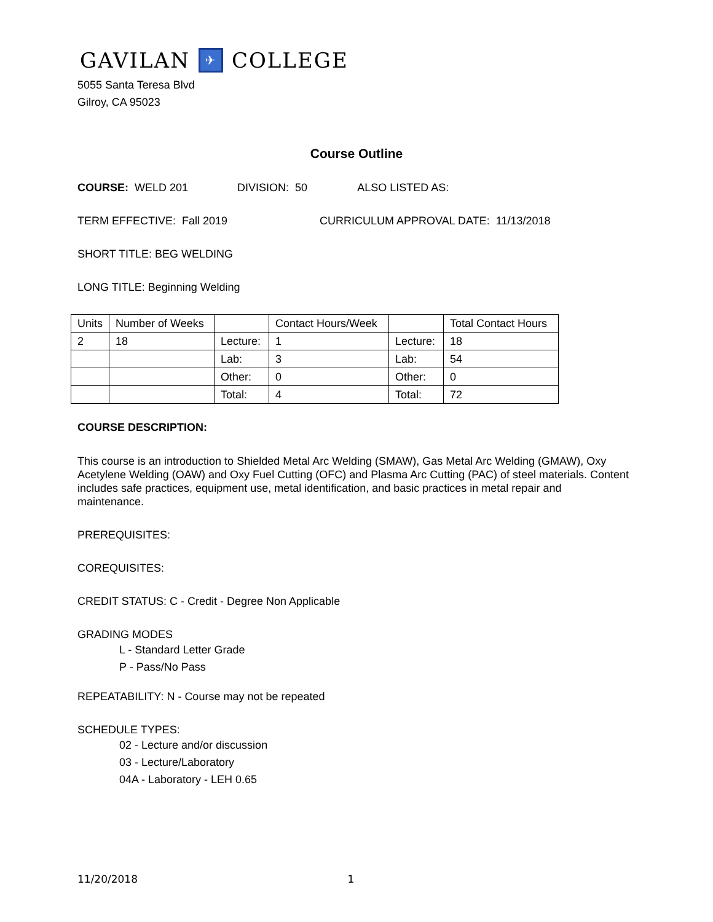GAVILAN ✈ COLLEGE
5055 Santa Teresa Blvd
Gilroy, CA 95023
Course Outline
COURSE: WELD 201 DIVISION: 50 ALSO LISTED AS:
TERM EFFECTIVE: Fall 2019 CURRICULUM APPROVAL DATE: 11/13/2018
SHORT TITLE: BEG WELDING
LONG TITLE: Beginning Welding
| Units | Number of Weeks | | Contact Hours/Week | | Total Contact Hours |
| 2 | 18 | Lecture: | 1 | Lecture: | 18 |
| | | Lab: | 3 | Lab: | 54 |
| | | Other: | 0 | Other: | 0 |
| | | Total: | 4 | Total: | 72 |
COURSE DESCRIPTION:
This course is an introduction to Shielded Metal Arc Welding (SMAW), Gas Metal Arc Welding (GMAW), Oxy Acetylene Welding (OAW) and Oxy Fuel Cutting (OFC) and Plasma Arc Cutting (PAC) of steel materials. Content includes safe practices, equipment use, metal identification, and basic practices in metal repair and maintenance.
PREREQUISITES:
COREQUISITES:
CREDIT STATUS: C - Credit - Degree Non Applicable
GRADING MODES
L - Standard Letter Grade
P - Pass/No Pass
REPEATABILITY: N - Course may not be repeated
SCHEDULE TYPES:
02 - Lecture and/or discussion
03 - Lecture/Laboratory
04A - Laboratory - LEH 0.65
11/20/2018 1